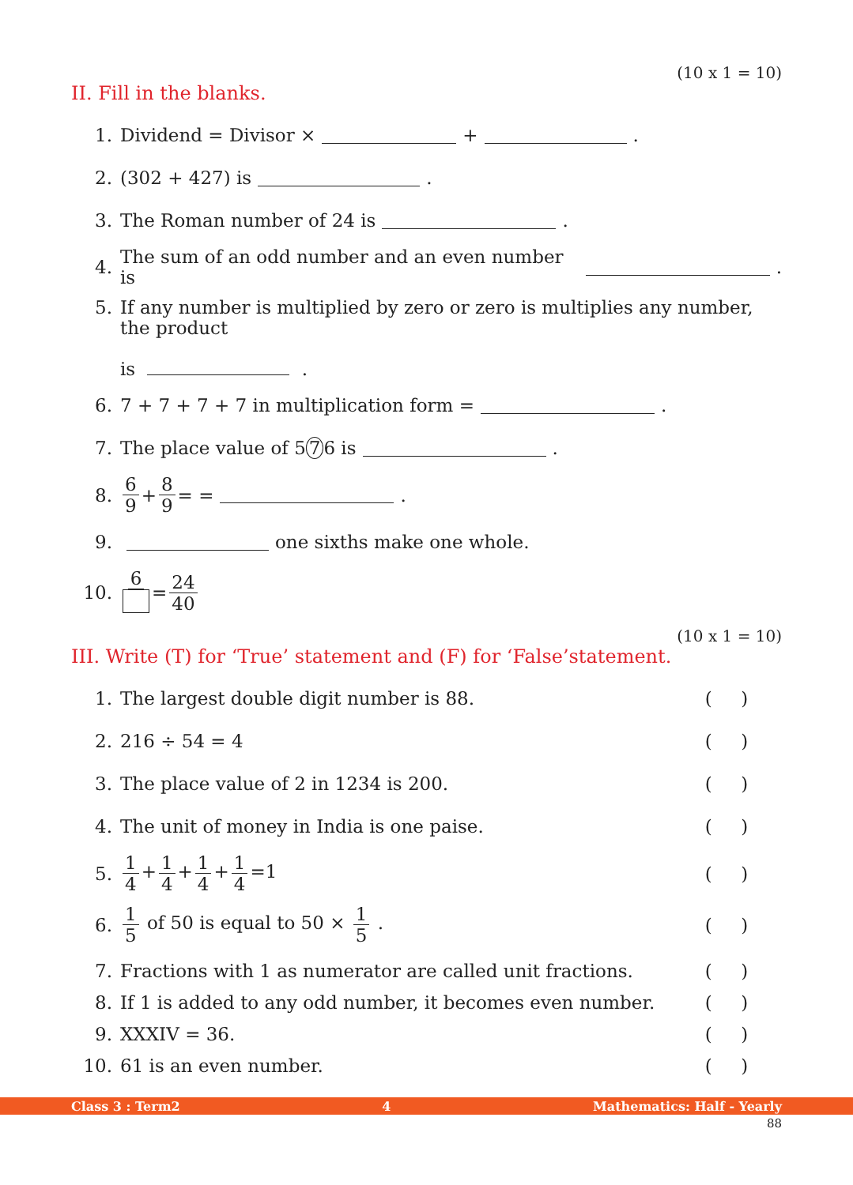(10 x 1 = 10)
II. Fill in the blanks.
1. Dividend = Divisor × + .
2. (302 + 427) is .
3. The Roman number of 24 is .
4. The sum of an odd number and an even number is .
5. If any number is multiplied by zero or zero is multiplies any number, the product
is .
6. 7 + 7 + 7 + 7 in multiplication form = .
7. The place value of 5 7 6 is .
8. 6 9 + 8 9 = = .
9. one sixths make one whole.
10. 6 = 24 40
(10 x 1 = 10)
III. Write (T) for ‘True’ statement and (F) for ‘False’statement.
1. The largest double digit number is 88. ( )
2. 216 ÷ 54 = 4 ( )
3. The place value of 2 in 1234 is 200. ( )
4. The unit of money in India is one paise. ( )
5. 1 4 + 1 4 + 1 4 + 1 4 =1 ( )
6. 1 5 of 50 is equal to 50 × 1 5 . ( )
7. Fractions with 1 as numerator are called unit fractions. ( )
8. If 1 is added to any odd number, it becomes even number. ( )
9. XXXIV = 36. ( )
10. 61 is an even number. ( )
Class 3 : Term2 4 Mathematics: Half - Yearly
88